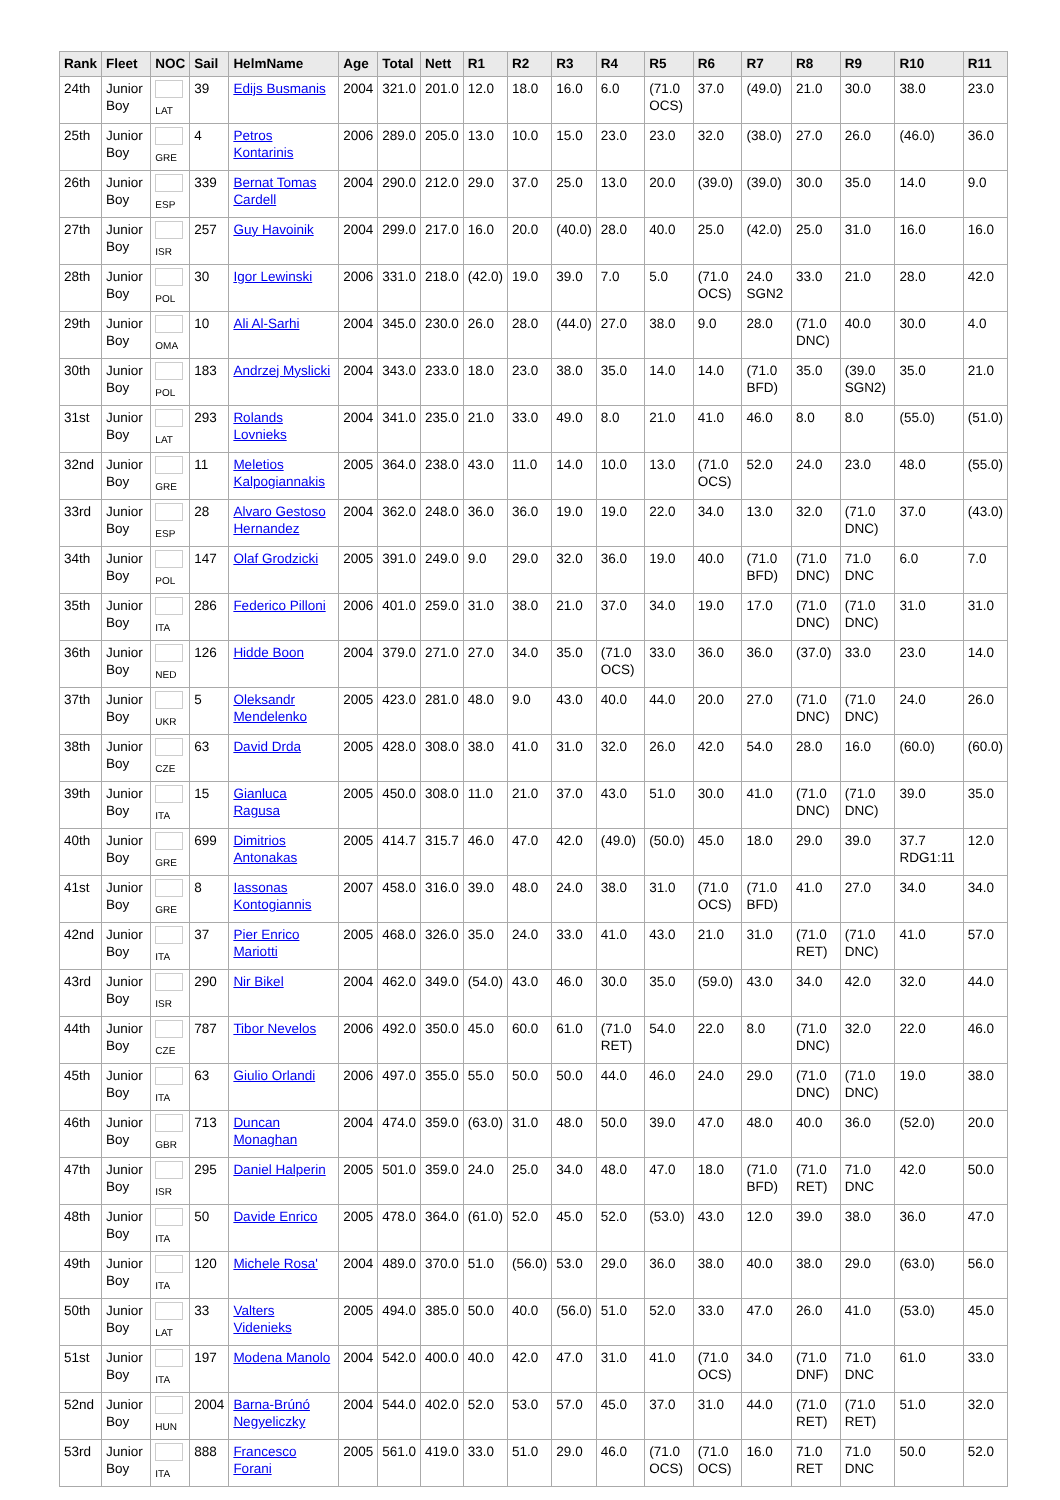| Rank | Fleet | NOC | Sail | HelmName | Age | Total | Nett | R1 | R2 | R3 | R4 | R5 | R6 | R7 | R8 | R9 | R10 | R11 |
| --- | --- | --- | --- | --- | --- | --- | --- | --- | --- | --- | --- | --- | --- | --- | --- | --- | --- | --- |
| 24th | Junior Boy | LAT | 39 | Edijs Busmanis | 2004 | 321.0 | 201.0 | 12.0 | 18.0 | 16.0 | 6.0 | (71.0 OCS) | 37.0 | (49.0) | 21.0 | 30.0 | 38.0 | 23.0 |
| 25th | Junior Boy | GRE | 4 | Petros Kontarinis | 2006 | 289.0 | 205.0 | 13.0 | 10.0 | 15.0 | 23.0 | 23.0 | 32.0 | (38.0) | 27.0 | 26.0 | (46.0) | 36.0 |
| 26th | Junior Boy | ESP | 339 | Bernat Tomas Cardell | 2004 | 290.0 | 212.0 | 29.0 | 37.0 | 25.0 | 13.0 | 20.0 | (39.0) | (39.0) | 30.0 | 35.0 | 14.0 | 9.0 |
| 27th | Junior Boy | ISR | 257 | Guy Havoinik | 2004 | 299.0 | 217.0 | 16.0 | 20.0 | (40.0) | 28.0 | 40.0 | 25.0 | (42.0) | 25.0 | 31.0 | 16.0 | 16.0 |
| 28th | Junior Boy | POL | 30 | Igor Lewinski | 2006 | 331.0 | 218.0 | (42.0) | 19.0 | 39.0 | 7.0 | 5.0 | (71.0 OCS) | 24.0 SGN2 | 33.0 | 21.0 | 28.0 | 42.0 |
| 29th | Junior Boy | OMA | 10 | Ali Al-Sarhi | 2004 | 345.0 | 230.0 | 26.0 | 28.0 | (44.0) | 27.0 | 38.0 | 9.0 | 28.0 | (71.0 DNC) | 40.0 | 30.0 | 4.0 |
| 30th | Junior Boy | POL | 183 | Andrzej Myslicki | 2004 | 343.0 | 233.0 | 18.0 | 23.0 | 38.0 | 35.0 | 14.0 | 14.0 | (71.0 BFD) | 35.0 | (39.0 SGN2) | 35.0 | 21.0 |
| 31st | Junior Boy | LAT | 293 | Rolands Lovnieks | 2004 | 341.0 | 235.0 | 21.0 | 33.0 | 49.0 | 8.0 | 21.0 | 41.0 | 46.0 | 8.0 | 8.0 | (55.0) | (51.0) |
| 32nd | Junior Boy | GRE | 11 | Meletios Kalpogiannakis | 2005 | 364.0 | 238.0 | 43.0 | 11.0 | 14.0 | 10.0 | 13.0 | (71.0 OCS) | 52.0 | 24.0 | 23.0 | 48.0 | (55.0) |
| 33rd | Junior Boy | ESP | 28 | Alvaro Gestoso Hernandez | 2004 | 362.0 | 248.0 | 36.0 | 36.0 | 19.0 | 19.0 | 22.0 | 34.0 | 13.0 | 32.0 | (71.0 DNC) | 37.0 | (43.0) |
| 34th | Junior Boy | POL | 147 | Olaf Grodzicki | 2005 | 391.0 | 249.0 | 9.0 | 29.0 | 32.0 | 36.0 | 19.0 | 40.0 | (71.0 BFD) | (71.0 DNC) | 71.0 DNC | 6.0 | 7.0 |
| 35th | Junior Boy | ITA | 286 | Federico Pilloni | 2006 | 401.0 | 259.0 | 31.0 | 38.0 | 21.0 | 37.0 | 34.0 | 19.0 | 17.0 | (71.0 DNC) | (71.0 DNC) | 31.0 | 31.0 |
| 36th | Junior Boy | NED | 126 | Hidde Boon | 2004 | 379.0 | 271.0 | 27.0 | 34.0 | 35.0 | (71.0 OCS) | 33.0 | 36.0 | 36.0 | (37.0) | 33.0 | 23.0 | 14.0 |
| 37th | Junior Boy | UKR | 5 | Oleksandr Mendelenko | 2005 | 423.0 | 281.0 | 48.0 | 9.0 | 43.0 | 40.0 | 44.0 | 20.0 | 27.0 | (71.0 DNC) | (71.0 DNC) | 24.0 | 26.0 |
| 38th | Junior Boy | CZE | 63 | David Drda | 2005 | 428.0 | 308.0 | 38.0 | 41.0 | 31.0 | 32.0 | 26.0 | 42.0 | 54.0 | 28.0 | 16.0 | (60.0) | (60.0) |
| 39th | Junior Boy | ITA | 15 | Gianluca Ragusa | 2005 | 450.0 | 308.0 | 11.0 | 21.0 | 37.0 | 43.0 | 51.0 | 30.0 | 41.0 | (71.0 DNC) | (71.0 DNC) | 39.0 | 35.0 |
| 40th | Junior Boy | GRE | 699 | Dimitrios Antonakas | 2005 | 414.7 | 315.7 | 46.0 | 47.0 | 42.0 | (49.0) | (50.0) | 45.0 | 18.0 | 29.0 | 39.0 | 37.7 RDG1:11 | 12.0 |
| 41st | Junior Boy | GRE | 8 | Iassonas Kontogiannis | 2007 | 458.0 | 316.0 | 39.0 | 48.0 | 24.0 | 38.0 | 31.0 | (71.0 OCS) | (71.0 BFD) | 41.0 | 27.0 | 34.0 | 34.0 |
| 42nd | Junior Boy | ITA | 37 | Pier Enrico Mariotti | 2005 | 468.0 | 326.0 | 35.0 | 24.0 | 33.0 | 41.0 | 43.0 | 21.0 | 31.0 | (71.0 RET) | (71.0 DNC) | 41.0 | 57.0 |
| 43rd | Junior Boy | ISR | 290 | Nir Bikel | 2004 | 462.0 | 349.0 | (54.0) | 43.0 | 46.0 | 30.0 | 35.0 | (59.0) | 43.0 | 34.0 | 42.0 | 32.0 | 44.0 |
| 44th | Junior Boy | CZE | 787 | Tibor Nevelos | 2006 | 492.0 | 350.0 | 45.0 | 60.0 | 61.0 | (71.0 RET) | 54.0 | 22.0 | 8.0 | (71.0 DNC) | 32.0 | 22.0 | 46.0 |
| 45th | Junior Boy | ITA | 63 | Giulio Orlandi | 2006 | 497.0 | 355.0 | 55.0 | 50.0 | 50.0 | 44.0 | 46.0 | 24.0 | 29.0 | (71.0 DNC) | (71.0 DNC) | 19.0 | 38.0 |
| 46th | Junior Boy | GBR | 713 | Duncan Monaghan | 2004 | 474.0 | 359.0 | (63.0) | 31.0 | 48.0 | 50.0 | 39.0 | 47.0 | 48.0 | 40.0 | 36.0 | (52.0) | 20.0 |
| 47th | Junior Boy | ISR | 295 | Daniel Halperin | 2005 | 501.0 | 359.0 | 24.0 | 25.0 | 34.0 | 48.0 | 47.0 | 18.0 | (71.0 BFD) | (71.0 RET) | 71.0 DNC | 42.0 | 50.0 |
| 48th | Junior Boy | ITA | 50 | Davide Enrico | 2005 | 478.0 | 364.0 | (61.0) | 52.0 | 45.0 | 52.0 | (53.0) | 43.0 | 12.0 | 39.0 | 38.0 | 36.0 | 47.0 |
| 49th | Junior Boy | ITA | 120 | Michele Rosa' | 2004 | 489.0 | 370.0 | 51.0 | (56.0) | 53.0 | 29.0 | 36.0 | 38.0 | 40.0 | 38.0 | 29.0 | (63.0) | 56.0 |
| 50th | Junior Boy | LAT | 33 | Valters Videnieks | 2005 | 494.0 | 385.0 | 50.0 | 40.0 | (56.0) | 51.0 | 52.0 | 33.0 | 47.0 | 26.0 | 41.0 | (53.0) | 45.0 |
| 51st | Junior Boy | ITA | 197 | Modena Manolo | 2004 | 542.0 | 400.0 | 40.0 | 42.0 | 47.0 | 31.0 | 41.0 | (71.0 OCS) | 34.0 | (71.0 DNF) | 71.0 DNC | 61.0 | 33.0 |
| 52nd | Junior Boy | HUN | 2004 | Barna-Brúnó Negyeliczky | 2004 | 544.0 | 402.0 | 52.0 | 53.0 | 57.0 | 45.0 | 37.0 | 31.0 | 44.0 | (71.0 RET) | (71.0 RET) | 51.0 | 32.0 |
| 53rd | Junior Boy | ITA | 888 | Francesco Forani | 2005 | 561.0 | 419.0 | 33.0 | 51.0 | 29.0 | 46.0 | (71.0 OCS) | (71.0 OCS) | 16.0 | 71.0 RET | 71.0 DNC | 50.0 | 52.0 |